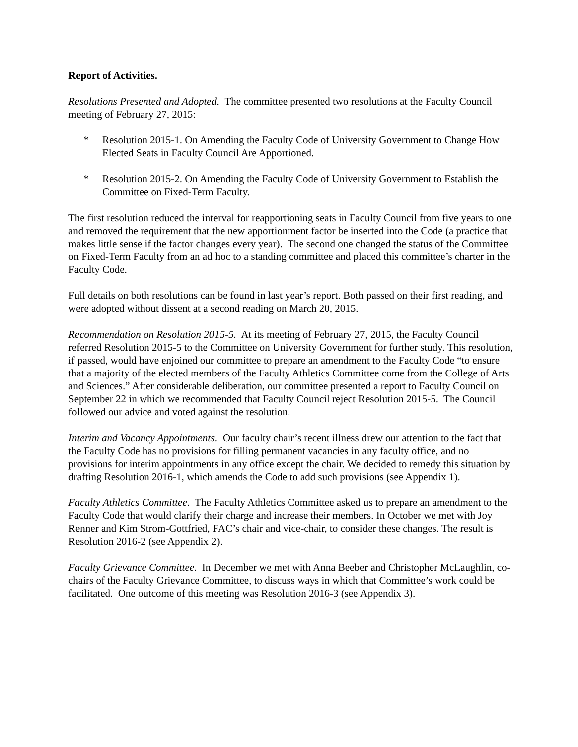Report of Activities.
Resolutions Presented and Adopted. The committee presented two resolutions at the Faculty Council meeting of February 27, 2015:
* Resolution 2015-1. On Amending the Faculty Code of University Government to Change How Elected Seats in Faculty Council Are Apportioned.
* Resolution 2015-2. On Amending the Faculty Code of University Government to Establish the Committee on Fixed-Term Faculty.
The first resolution reduced the interval for reapportioning seats in Faculty Council from five years to one and removed the requirement that the new apportionment factor be inserted into the Code (a practice that makes little sense if the factor changes every year). The second one changed the status of the Committee on Fixed-Term Faculty from an ad hoc to a standing committee and placed this committee’s charter in the Faculty Code.
Full details on both resolutions can be found in last year’s report. Both passed on their first reading, and were adopted without dissent at a second reading on March 20, 2015.
Recommendation on Resolution 2015-5. At its meeting of February 27, 2015, the Faculty Council referred Resolution 2015-5 to the Committee on University Government for further study. This resolution, if passed, would have enjoined our committee to prepare an amendment to the Faculty Code “to ensure that a majority of the elected members of the Faculty Athletics Committee come from the College of Arts and Sciences.” After considerable deliberation, our committee presented a report to Faculty Council on September 22 in which we recommended that Faculty Council reject Resolution 2015-5. The Council followed our advice and voted against the resolution.
Interim and Vacancy Appointments. Our faculty chair’s recent illness drew our attention to the fact that the Faculty Code has no provisions for filling permanent vacancies in any faculty office, and no provisions for interim appointments in any office except the chair. We decided to remedy this situation by drafting Resolution 2016-1, which amends the Code to add such provisions (see Appendix 1).
Faculty Athletics Committee. The Faculty Athletics Committee asked us to prepare an amendment to the Faculty Code that would clarify their charge and increase their members. In October we met with Joy Renner and Kim Strom-Gottfried, FAC’s chair and vice-chair, to consider these changes. The result is Resolution 2016-2 (see Appendix 2).
Faculty Grievance Committee. In December we met with Anna Beeber and Christopher McLaughlin, co-chairs of the Faculty Grievance Committee, to discuss ways in which that Committee’s work could be facilitated. One outcome of this meeting was Resolution 2016-3 (see Appendix 3).